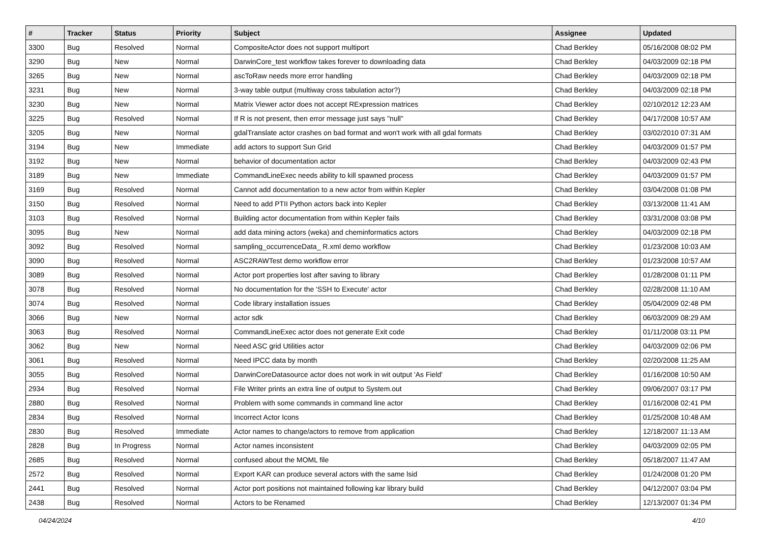| # | Tracker | Status | Priority | Subject | Assignee | Updated |
| --- | --- | --- | --- | --- | --- | --- |
| 3300 | Bug | Resolved | Normal | CompositeActor does not support multiport | Chad Berkley | 05/16/2008 08:02 PM |
| 3290 | Bug | New | Normal | DarwinCore_test workflow takes forever to downloading data | Chad Berkley | 04/03/2009 02:18 PM |
| 3265 | Bug | New | Normal | ascToRaw needs more error handling | Chad Berkley | 04/03/2009 02:18 PM |
| 3231 | Bug | New | Normal | 3-way table output (multiway cross tabulation actor?) | Chad Berkley | 04/03/2009 02:18 PM |
| 3230 | Bug | New | Normal | Matrix Viewer actor does not accept RExpression matrices | Chad Berkley | 02/10/2012 12:23 AM |
| 3225 | Bug | Resolved | Normal | If R is not present, then error message just says "null" | Chad Berkley | 04/17/2008 10:57 AM |
| 3205 | Bug | New | Normal | gdalTranslate actor crashes on bad format and won't work with all gdal formats | Chad Berkley | 03/02/2010 07:31 AM |
| 3194 | Bug | New | Immediate | add actors to support Sun Grid | Chad Berkley | 04/03/2009 01:57 PM |
| 3192 | Bug | New | Normal | behavior of documentation actor | Chad Berkley | 04/03/2009 02:43 PM |
| 3189 | Bug | New | Immediate | CommandLineExec needs ability to kill spawned process | Chad Berkley | 04/03/2009 01:57 PM |
| 3169 | Bug | Resolved | Normal | Cannot add documentation to a new actor from within Kepler | Chad Berkley | 03/04/2008 01:08 PM |
| 3150 | Bug | Resolved | Normal | Need to add PTII Python actors back into Kepler | Chad Berkley | 03/13/2008 11:41 AM |
| 3103 | Bug | Resolved | Normal | Building actor documentation from within Kepler fails | Chad Berkley | 03/31/2008 03:08 PM |
| 3095 | Bug | New | Normal | add data mining actors (weka) and cheminformatics actors | Chad Berkley | 04/03/2009 02:18 PM |
| 3092 | Bug | Resolved | Normal | sampling_occurrenceData_ R.xml demo workflow | Chad Berkley | 01/23/2008 10:03 AM |
| 3090 | Bug | Resolved | Normal | ASC2RAWTest demo workflow error | Chad Berkley | 01/23/2008 10:57 AM |
| 3089 | Bug | Resolved | Normal | Actor port properties lost after saving to library | Chad Berkley | 01/28/2008 01:11 PM |
| 3078 | Bug | Resolved | Normal | No documentation for the 'SSH to Execute' actor | Chad Berkley | 02/28/2008 11:10 AM |
| 3074 | Bug | Resolved | Normal | Code library installation issues | Chad Berkley | 05/04/2009 02:48 PM |
| 3066 | Bug | New | Normal | actor sdk | Chad Berkley | 06/03/2009 08:29 AM |
| 3063 | Bug | Resolved | Normal | CommandLineExec actor does not generate Exit code | Chad Berkley | 01/11/2008 03:11 PM |
| 3062 | Bug | New | Normal | Need ASC grid Utilities actor | Chad Berkley | 04/03/2009 02:06 PM |
| 3061 | Bug | Resolved | Normal | Need IPCC data by month | Chad Berkley | 02/20/2008 11:25 AM |
| 3055 | Bug | Resolved | Normal | DarwinCoreDatasource actor does not work in wit output 'As Field' | Chad Berkley | 01/16/2008 10:50 AM |
| 2934 | Bug | Resolved | Normal | File Writer prints an extra line of output to System.out | Chad Berkley | 09/06/2007 03:17 PM |
| 2880 | Bug | Resolved | Normal | Problem with some commands in command line actor | Chad Berkley | 01/16/2008 02:41 PM |
| 2834 | Bug | Resolved | Normal | Incorrect Actor Icons | Chad Berkley | 01/25/2008 10:48 AM |
| 2830 | Bug | Resolved | Immediate | Actor names to change/actors to remove from application | Chad Berkley | 12/18/2007 11:13 AM |
| 2828 | Bug | In Progress | Normal | Actor names inconsistent | Chad Berkley | 04/03/2009 02:05 PM |
| 2685 | Bug | Resolved | Normal | confused about the MOML file | Chad Berkley | 05/18/2007 11:47 AM |
| 2572 | Bug | Resolved | Normal | Export KAR can produce several actors with the same lsid | Chad Berkley | 01/24/2008 01:20 PM |
| 2441 | Bug | Resolved | Normal | Actor port positions not maintained following kar library build | Chad Berkley | 04/12/2007 03:04 PM |
| 2438 | Bug | Resolved | Normal | Actors to be Renamed | Chad Berkley | 12/13/2007 01:34 PM |
04/24/2024 4/10